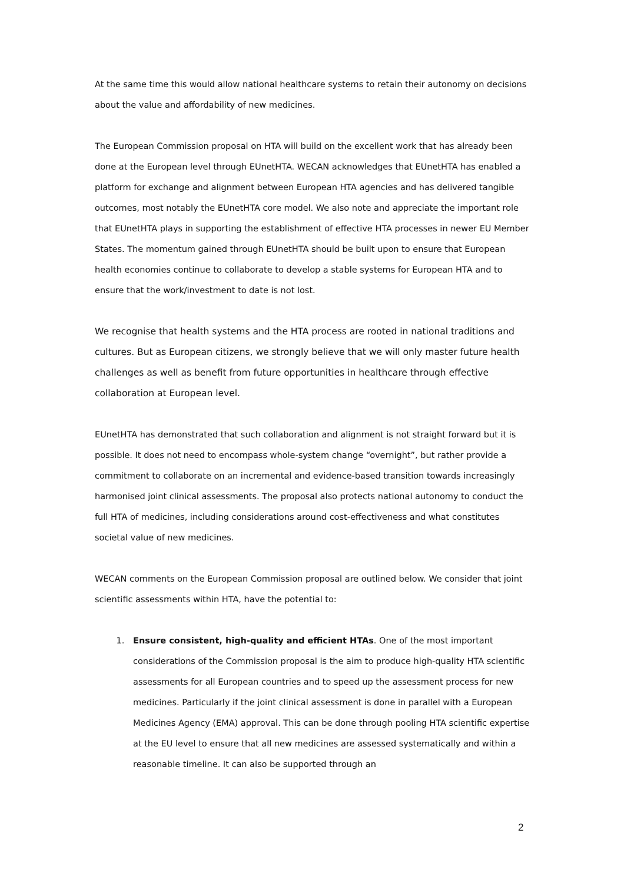At the same time this would allow national healthcare systems to retain their autonomy on decisions about the value and affordability of new medicines.
The European Commission proposal on HTA will build on the excellent work that has already been done at the European level through EUnetHTA. WECAN acknowledges that EUnetHTA has enabled a platform for exchange and alignment between European HTA agencies and has delivered tangible outcomes, most notably the EUnetHTA core model. We also note and appreciate the important role that EUnetHTA plays in supporting the establishment of effective HTA processes in newer EU Member States. The momentum gained through EUnetHTA should be built upon to ensure that European health economies continue to collaborate to develop a stable systems for European HTA and to ensure that the work/investment to date is not lost.
We recognise that health systems and the HTA process are rooted in national traditions and cultures. But as European citizens, we strongly believe that we will only master future health challenges as well as benefit from future opportunities in healthcare through effective collaboration at European level.
EUnetHTA has demonstrated that such collaboration and alignment is not straight forward but it is possible. It does not need to encompass whole-system change “overnight”, but rather provide a commitment to collaborate on an incremental and evidence-based transition towards increasingly harmonised joint clinical assessments. The proposal also protects national autonomy to conduct the full HTA of medicines, including considerations around cost-effectiveness and what constitutes societal value of new medicines.
WECAN comments on the European Commission proposal are outlined below. We consider that joint scientific assessments within HTA, have the potential to:
1. Ensure consistent, high-quality and efficient HTAs. One of the most important considerations of the Commission proposal is the aim to produce high-quality HTA scientific assessments for all European countries and to speed up the assessment process for new medicines. Particularly if the joint clinical assessment is done in parallel with a European Medicines Agency (EMA) approval. This can be done through pooling HTA scientific expertise at the EU level to ensure that all new medicines are assessed systematically and within a reasonable timeline. It can also be supported through an
2